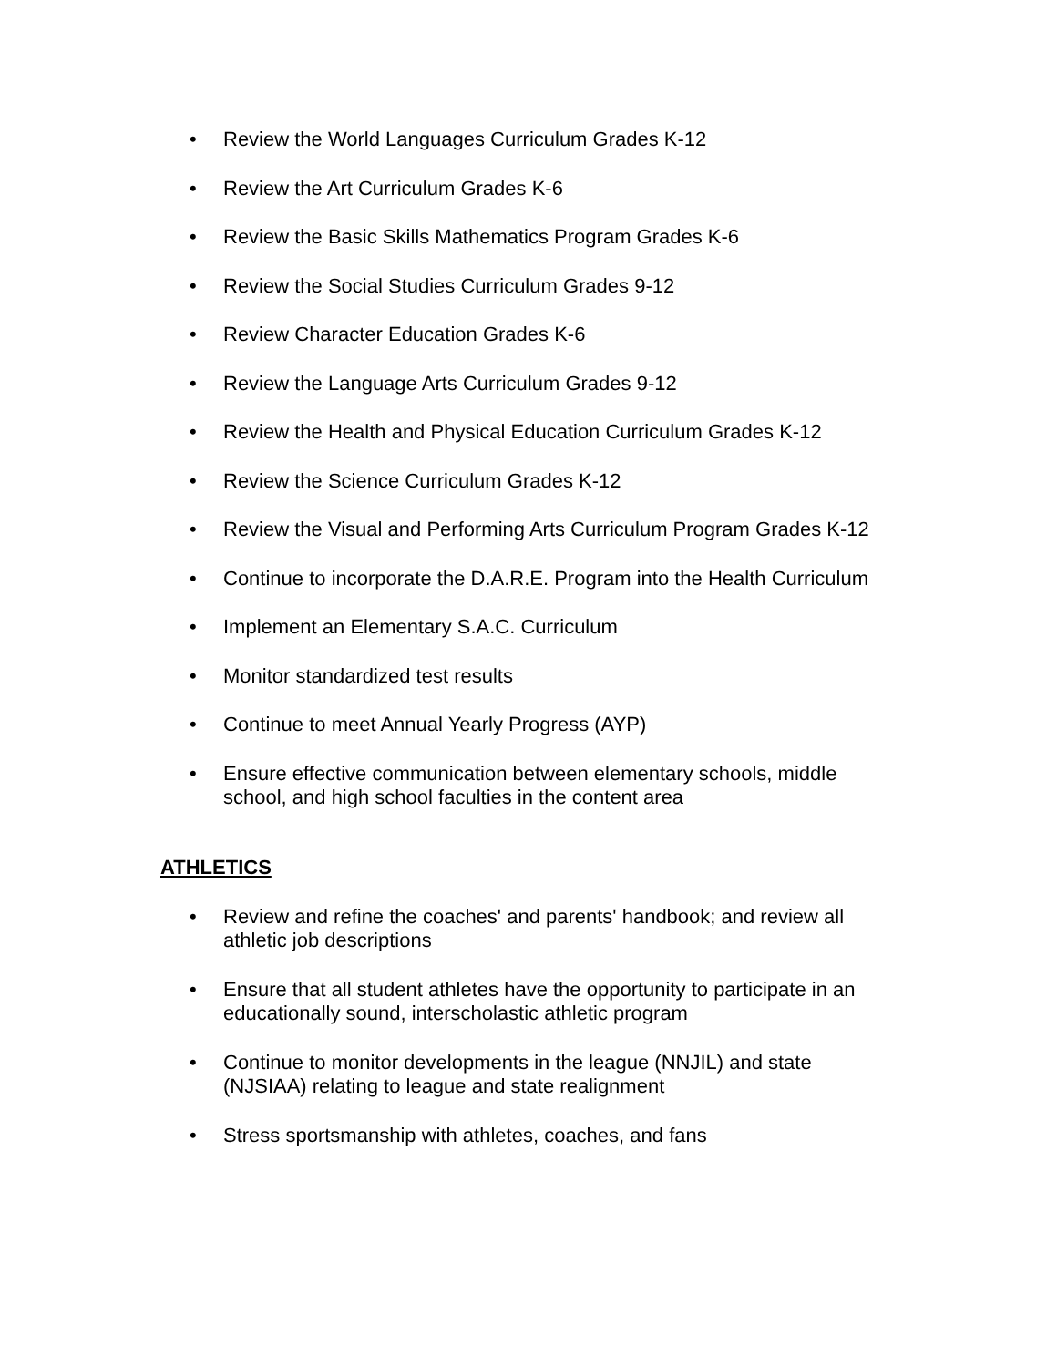• Review the World Languages Curriculum Grades K-12
• Review the Art Curriculum Grades K-6
• Review the Basic Skills Mathematics Program Grades K-6
• Review the Social Studies Curriculum Grades 9-12
• Review Character Education Grades K-6
• Review the Language Arts Curriculum Grades 9-12
• Review the Health and Physical Education Curriculum Grades K-12
• Review the Science Curriculum Grades K-12
• Review the Visual and Performing Arts Curriculum Program Grades K-12
• Continue to incorporate the D.A.R.E. Program into the Health Curriculum
• Implement an Elementary S.A.C. Curriculum
• Monitor standardized test results
• Continue to meet Annual Yearly Progress (AYP)
• Ensure effective communication between elementary schools, middle school, and high school faculties in the content area
ATHLETICS
• Review and refine the coaches' and parents' handbook; and review all athletic job descriptions
• Ensure that all student athletes have the opportunity to participate in an educationally sound, interscholastic athletic program
• Continue to monitor developments in the league (NNJIL) and state (NJSIAA) relating to league and state realignment
• Stress sportsmanship with athletes, coaches, and fans